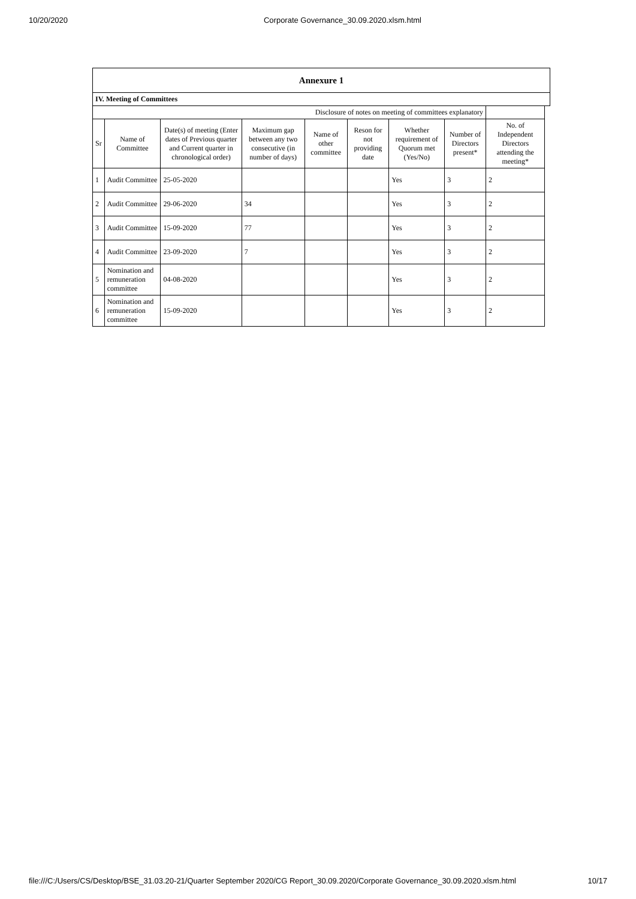10/20/2020 Corporate Governance_30.09.2020.xlsm.html
| Annexure 1 | | | | | | | | | |
| IV. Meeting of Committees | | | | | | | | | |
| Disclosure of notes on meeting of committees explanatory | | | | | | | | | |
| Sr | Name of Committee | Date(s) of meeting (Enter dates of Previous quarter and Current quarter in chronological order) | Maximum gap between any two consecutive (in number of days) | Name of other committee | Reson for not providing date | Whether requirement of Quorum met (Yes/No) | Number of Directors present* | No. of Independent Directors attending the meeting* | |
| 1 | Audit Committee | 25-05-2020 | | | | Yes | 3 | 2 | |
| 2 | Audit Committee | 29-06-2020 | 34 | | | Yes | 3 | 2 | |
| 3 | Audit Committee | 15-09-2020 | 77 | | | Yes | 3 | 2 | |
| 4 | Audit Committee | 23-09-2020 | 7 | | | Yes | 3 | 2 | |
| 5 | Nomination and remuneration committee | 04-08-2020 | | | | Yes | 3 | 2 | |
| 6 | Nomination and remuneration committee | 15-09-2020 | | | | Yes | 3 | 2 | |
file:///C:/Users/CS/Desktop/BSE_31.03.20-21/Quarter September 2020/CG Report_30.09.2020/Corporate Governance_30.09.2020.xlsm.html 10/17